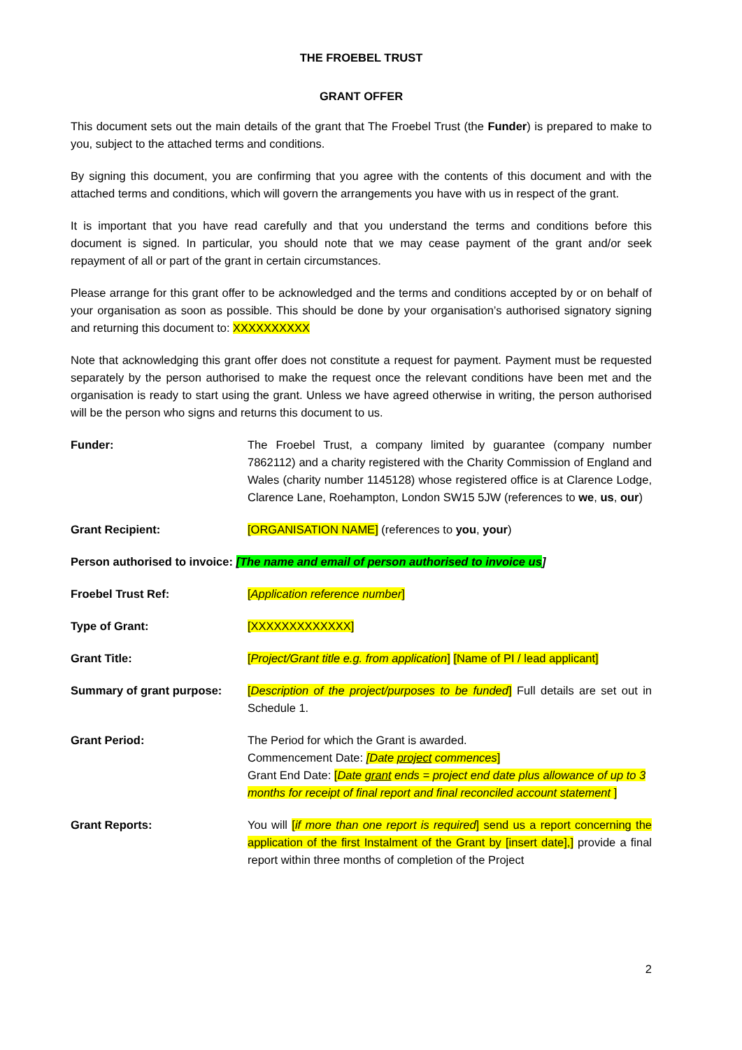THE FROEBEL TRUST
GRANT OFFER
This document sets out the main details of the grant that The Froebel Trust (the Funder) is prepared to make to you, subject to the attached terms and conditions.
By signing this document, you are confirming that you agree with the contents of this document and with the attached terms and conditions, which will govern the arrangements you have with us in respect of the grant.
It is important that you have read carefully and that you understand the terms and conditions before this document is signed. In particular, you should note that we may cease payment of the grant and/or seek repayment of all or part of the grant in certain circumstances.
Please arrange for this grant offer to be acknowledged and the terms and conditions accepted by or on behalf of your organisation as soon as possible. This should be done by your organisation’s authorised signatory signing and returning this document to: XXXXXXXXXX
Note that acknowledging this grant offer does not constitute a request for payment. Payment must be requested separately by the person authorised to make the request once the relevant conditions have been met and the organisation is ready to start using the grant. Unless we have agreed otherwise in writing, the person authorised will be the person who signs and returns this document to us.
| Funder: | The Froebel Trust, a company limited by guarantee (company number 7862112) and a charity registered with the Charity Commission of England and Wales (charity number 1145128) whose registered office is at Clarence Lodge, Clarence Lane, Roehampton, London SW15 5JW (references to we , us , our ) |
| Grant Recipient: | [ORGANISATION NAME] (references to you , your ) |
| Person authorised to invoice: [The name and email of person authorised to invoice us ] | |
| Froebel Trust Ref: | [ Application reference number ] |
| Type of Grant: | [XXXXXXXXXXXXX] |
| Grant Title: | [ Project/Grant title e.g. from application ] [Name of PI / lead applicant] |
| Summary of grant purpose: | [ Description of the project/purposes to be funded ] Full details are set out in Schedule 1. |
| Grant Period: | The Period for which the Grant is awarded. Commencement Date: [Date project commences ] Grant End Date: [ Date grant ends = project end date plus allowance of up to 3 months for receipt of final report and final reconciled account statement ] |
| Grant Reports: | You will [ if more than one report is required ] send us a report concerning the application of the first Instalment of the Grant by [insert date],] provide a final report within three months of completion of the Project |
2